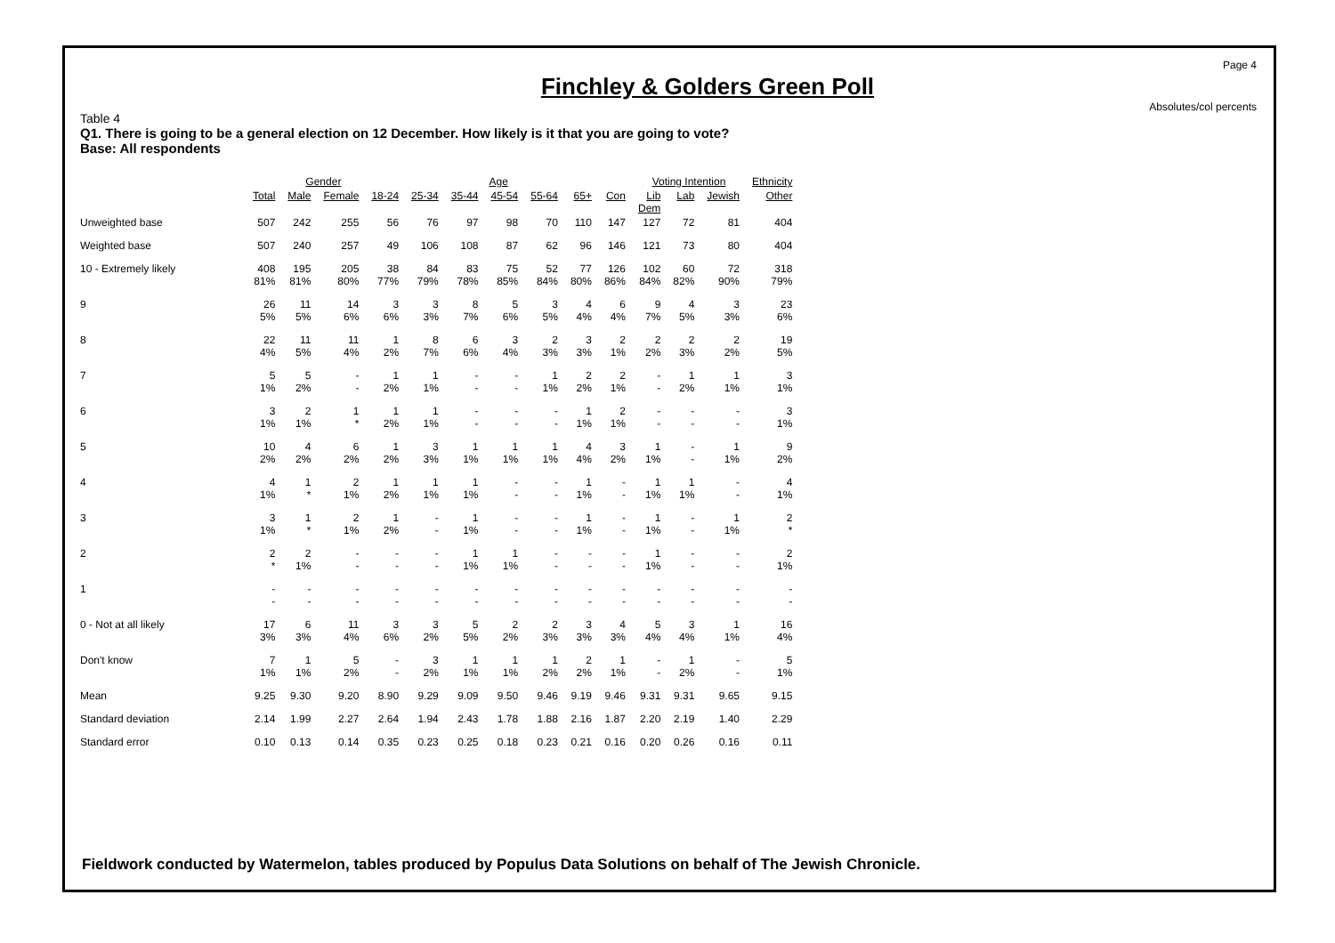Page 4
Absolutes/col percents
Finchley & Golders Green Poll
Table 4
Q1. There is going to be a general election on 12 December. How likely is it that you are going to vote?
Base: All respondents
| | | Gender | | Age | | | | | | | Voting Intention | | | Ethnicity |
| --- | --- | --- | --- | --- | --- | --- | --- | --- | --- | --- | --- | --- | --- | --- |
| | Total | Male | Female | 18-24 | 25-34 | 35-44 | 45-54 | 55-64 | 65+ | Con | Lib Dem | Lab | Jewish | Other |
| Unweighted base | 507 | 242 | 255 | 56 | 76 | 97 | 98 | 70 | 110 | 147 | 127 | 72 | 81 | 404 |
| Weighted base | 507 | 240 | 257 | 49 | 106 | 108 | 87 | 62 | 96 | 146 | 121 | 73 | 80 | 404 |
| 10 - Extremely likely | 408 81% | 195 81% | 205 80% | 38 77% | 84 79% | 83 78% | 75 85% | 52 84% | 77 80% | 126 86% | 102 84% | 60 82% | 72 90% | 318 79% |
| 9 | 26 5% | 11 5% | 14 6% | 3 6% | 3 3% | 8 7% | 5 6% | 3 5% | 4 4% | 6 4% | 9 7% | 4 5% | 3 3% | 23 6% |
| 8 | 22 4% | 11 5% | 11 4% | 1 2% | 8 7% | 6 6% | 3 4% | 2 3% | 3 3% | 2 1% | 2 2% | 2 3% | 2 2% | 19 5% |
| 7 | 5 1% | 5 2% | - - | 1 2% | 1 1% | - - | - - | 1 1% | 2 2% | 2 1% | - - | 1 2% | 1 1% | 3 1% |
| 6 | 3 1% | 2 1% | 1 * | 1 2% | 1 1% | - - | - - | - - | 1 1% | 2 1% | - - | - - | - - | 3 1% |
| 5 | 10 2% | 4 2% | 6 2% | 1 2% | 3 3% | 1 1% | 1 1% | 1 1% | 4 4% | 3 2% | 1 1% | - - | 1 1% | 9 2% |
| 4 | 4 1% | 1 * | 2 1% | 1 2% | 1 1% | 1 1% | - - | - - | 1 1% | - - | 1 1% | 1 1% | - - | 4 1% |
| 3 | 3 1% | 1 * | 2 1% | 1 2% | - - | 1 1% | - - | - - | 1 1% | - - | 1 1% | - - | 1 1% | 2 * |
| 2 | 2 * | 2 1% | - - | - - | - - | 1 1% | 1 1% | - - | - - | - - | 1 1% | - - | - - | 2 1% |
| 1 | - - | - - | - - | - - | - - | - - | - - | - - | - - | - - | - - | - - | - - | - - |
| 0 - Not at all likely | 17 3% | 6 3% | 11 4% | 3 6% | 3 2% | 5 5% | 2 2% | 2 3% | 3 3% | 4 3% | 5 4% | 3 4% | 1 1% | 16 4% |
| Don't know | 7 1% | 1 1% | 5 2% | - - | 3 2% | 1 1% | 1 1% | 1 2% | 2 2% | 1 1% | - - | 1 2% | - - | 5 1% |
| Mean | 9.25 | 9.30 | 9.20 | 8.90 | 9.29 | 9.09 | 9.50 | 9.46 | 9.19 | 9.46 | 9.31 | 9.31 | 9.65 | 9.15 |
| Standard deviation | 2.14 | 1.99 | 2.27 | 2.64 | 1.94 | 2.43 | 1.78 | 1.88 | 2.16 | 1.87 | 2.20 | 2.19 | 1.40 | 2.29 |
| Standard error | 0.10 | 0.13 | 0.14 | 0.35 | 0.23 | 0.25 | 0.18 | 0.23 | 0.21 | 0.16 | 0.20 | 0.26 | 0.16 | 0.11 |
Fieldwork conducted by Watermelon, tables produced by Populus Data Solutions on behalf of The Jewish Chronicle.